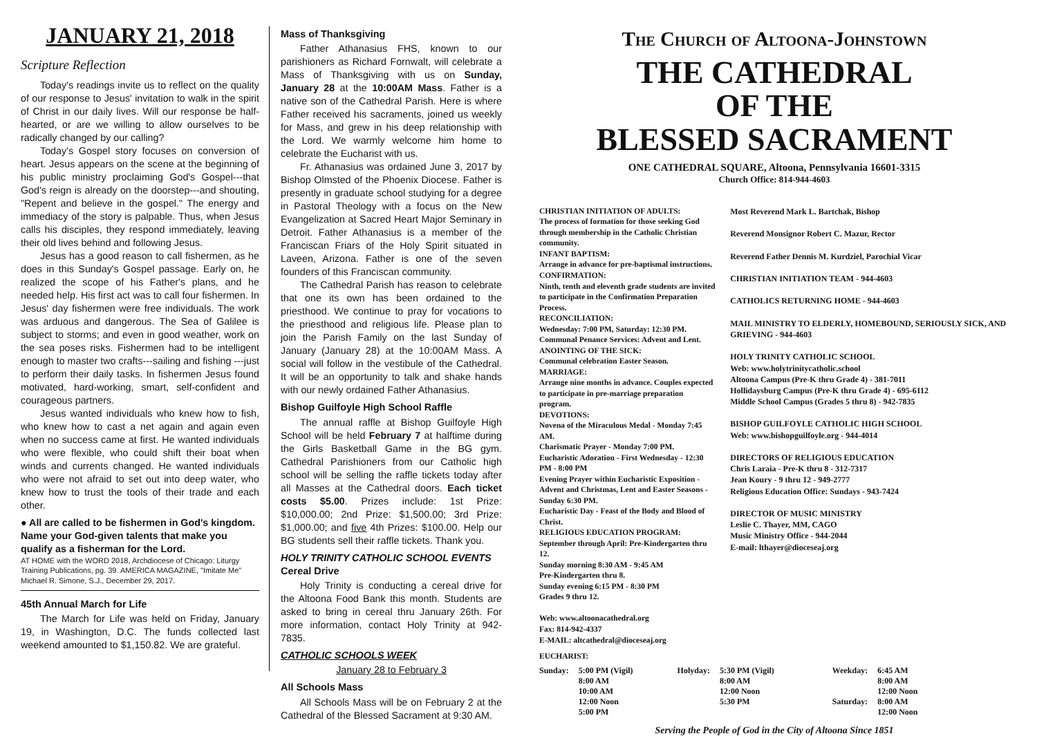JANUARY 21, 2018
Scripture Reflection
Today's readings invite us to reflect on the quality of our response to Jesus' invitation to walk in the spirit of Christ in our daily lives. Will our response be half-hearted, or are we willing to allow ourselves to be radically changed by our calling?
Today's Gospel story focuses on conversion of heart. Jesus appears on the scene at the beginning of his public ministry proclaiming God's Gospel---that God's reign is already on the doorstep---and shouting, "Repent and believe in the gospel." The energy and immediacy of the story is palpable. Thus, when Jesus calls his disciples, they respond immediately, leaving their old lives behind and following Jesus.
Jesus has a good reason to call fishermen, as he does in this Sunday's Gospel passage. Early on, he realized the scope of his Father's plans, and he needed help. His first act was to call four fishermen. In Jesus' day fishermen were free individuals. The work was arduous and dangerous. The Sea of Galilee is subject to storms; and even in good weather, work on the sea poses risks. Fishermen had to be intelligent enough to master two crafts---sailing and fishing ---just to perform their daily tasks. In fishermen Jesus found motivated, hard-working, smart, self-confident and courageous partners.
Jesus wanted individuals who knew how to fish, who knew how to cast a net again and again even when no success came at first. He wanted individuals who were flexible, who could shift their boat when winds and currents changed. He wanted individuals who were not afraid to set out into deep water, who knew how to trust the tools of their trade and each other.
● All are called to be fishermen in God's kingdom. Name your God-given talents that make you qualify as a fisherman for the Lord.
AT HOME with the WORD 2018, Archdiocese of Chicago: Liturgy Training Publications, pg. 39. AMERICA MAGAZINE, "Imitate Me" Michael R. Simone, S.J., December 29, 2017.
45th Annual March for Life
The March for Life was held on Friday, January 19, in Washington, D.C. The funds collected last weekend amounted to $1,150.82. We are grateful.
Mass of Thanksgiving
Father Athanasius FHS, known to our parishioners as Richard Fornwalt, will celebrate a Mass of Thanksgiving with us on Sunday, January 28 at the 10:00AM Mass. Father is a native son of the Cathedral Parish. Here is where Father received his sacraments, joined us weekly for Mass, and grew in his deep relationship with the Lord. We warmly welcome him home to celebrate the Eucharist with us.
Fr. Athanasius was ordained June 3, 2017 by Bishop Olmsted of the Phoenix Diocese. Father is presently in graduate school studying for a degree in Pastoral Theology with a focus on the New Evangelization at Sacred Heart Major Seminary in Detroit. Father Athanasius is a member of the Franciscan Friars of the Holy Spirit situated in Laveen, Arizona. Father is one of the seven founders of this Franciscan community.
The Cathedral Parish has reason to celebrate that one its own has been ordained to the priesthood. We continue to pray for vocations to the priesthood and religious life. Please plan to join the Parish Family on the last Sunday of January (January 28) at the 10:00AM Mass. A social will follow in the vestibule of the Cathedral. It will be an opportunity to talk and shake hands with our newly ordained Father Athanasius.
Bishop Guilfoyle High School Raffle
The annual raffle at Bishop Guilfoyle High School will be held February 7 at halftime during the Girls Basketball Game in the BG gym. Cathedral Parishioners from our Catholic high school will be selling the raffle tickets today after all Masses at the Cathedral doors. Each ticket costs $5.00. Prizes include: 1st Prize: $10,000.00; 2nd Prize: $1,500.00; 3rd Prize: $1,000.00; and five 4th Prizes: $100.00. Help our BG students sell their raffle tickets. Thank you.
HOLY TRINITY CATHOLIC SCHOOL EVENTS
Cereal Drive
Holy Trinity is conducting a cereal drive for the Altoona Food Bank this month. Students are asked to bring in cereal thru January 26th. For more information, contact Holy Trinity at 942-7835.
CATHOLIC SCHOOLS WEEK
January 28 to February 3
All Schools Mass
All Schools Mass will be on February 2 at the Cathedral of the Blessed Sacrament at 9:30 AM.
The Church of Altoona-Johnstown
THE CATHEDRAL
OF THE
BLESSED SACRAMENT
ONE CATHEDRAL SQUARE, Altoona, Pennsylvania 16601-3315
Church Office: 814-944-4603
CHRISTIAN INITIATION OF ADULTS:
The process of formation for those seeking God through membership in the Catholic Christian community.
INFANT BAPTISM:
Arrange in advance for pre-baptismal instructions.
CONFIRMATION:
Ninth, tenth and eleventh grade students are invited to participate in the Confirmation Preparation Process.
RECONCILIATION:
Wednesday: 7:00 PM, Saturday: 12:30 PM.
Communal Penance Services: Advent and Lent.
ANOINTING OF THE SICK:
Communal celebration Easter Season.
MARRIAGE:
Arrange nine months in advance. Couples expected to participate in pre-marriage preparation program.
DEVOTIONS:
Novena of the Miraculous Medal - Monday 7:45 AM.
Charismatic Prayer - Monday 7:00 PM.
Eucharistic Adoration - First Wednesday - 12:30 PM - 8:00 PM
Evening Prayer within Eucharistic Exposition -Advent and Christmas, Lent and Easter Seasons - Sunday 6:30 PM.
Eucharistic Day - Feast of the Body and Blood of Christ.
RELIGIOUS EDUCATION PROGRAM:
September through April: Pre-Kindergarten thru 12.
Sunday morning 8:30 AM - 9:45 AM
Pre-Kindergarten thru 8.
Sunday evening 6:15 PM - 8:30 PM
Grades 9 thru 12.
Web: www.altoonacathedral.org
Fax: 814-942-4337
E-MAIL: altcathedral@dioceseaj.org
Most Reverend Mark L. Bartchak, Bishop
Reverend Monsignor Robert C. Mazur, Rector
Reverend Father Dennis M. Kurdziel, Parochial Vicar
CHRISTIAN INITIATION TEAM - 944-4603
CATHOLICS RETURNING HOME - 944-4603
MAIL MINISTRY TO ELDERLY, HOMEBOUND, SERIOUSLY SICK, AND GRIEVING - 944-4603
HOLY TRINITY CATHOLIC SCHOOL
Web: www.holytrinitycatholic.school
Altoona Campus (Pre-K thru Grade 4) - 381-7011
Hollidaysburg Campus (Pre-K thru Grade 4) - 695-6112
Middle School Campus (Grades 5 thru 8) - 942-7835
BISHOP GUILFOYLE CATHOLIC HIGH SCHOOL
Web: www.bishopguilfoyle.org - 944-4014
DIRECTORS OF RELIGIOUS EDUCATION
Chris Laraia - Pre-K thru 8 - 312-7317
Jean Koury - 9 thru 12 - 949-2777
Religious Education Office: Sundays - 943-7424
DIRECTOR OF MUSIC MINISTRY
Leslie C. Thayer, MM, CAGO
Music Ministry Office - 944-2044
E-mail: lthayer@dioceseaj.org
EUCHARIST:
| Sunday: | 5:00 PM (Vigil) 8:00 AM 10:00 AM 12:00 Noon 5:00 PM | Holyday: | 5:30 PM (Vigil) 8:00 AM 12:00 Noon 5:30 PM | Weekday: Saturday: | 6:45 AM 8:00 AM 12:00 Noon 8:00 AM 12:00 Noon |
Serving the People of God in the City of Altoona Since 1851